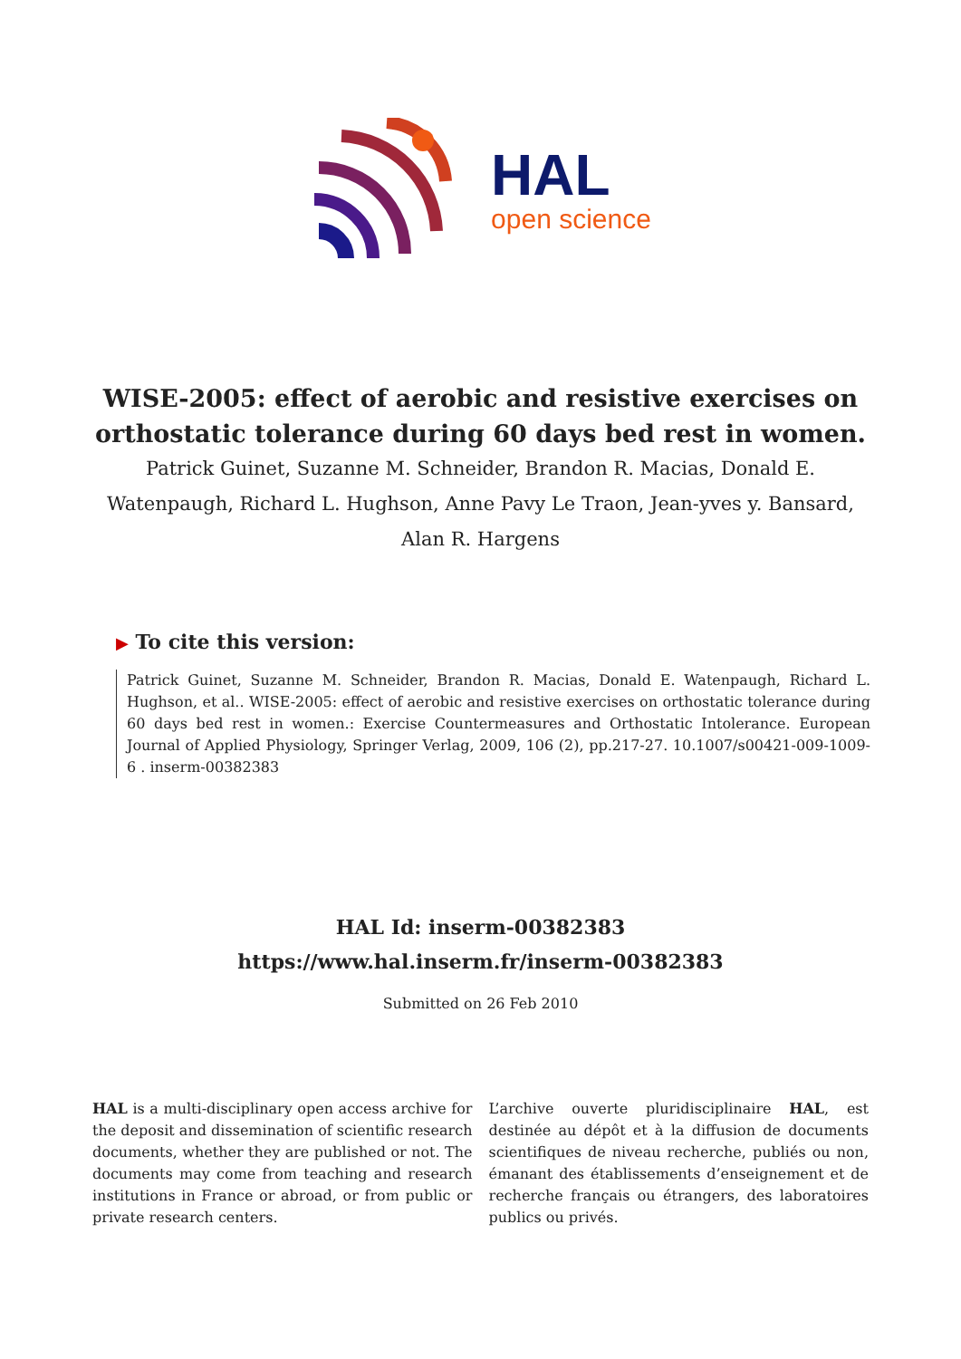HAL
open science
WISE-2005: effect of aerobic and resistive exercises on orthostatic tolerance during 60 days bed rest in women.
Patrick Guinet, Suzanne M. Schneider, Brandon R. Macias, Donald E. Watenpaugh, Richard L. Hughson, Anne Pavy Le Traon, Jean-yves y. Bansard, Alan R. Hargens
▶ To cite this version:
Patrick Guinet, Suzanne M. Schneider, Brandon R. Macias, Donald E. Watenpaugh, Richard L. Hughson, et al.. WISE-2005: effect of aerobic and resistive exercises on orthostatic tolerance during 60 days bed rest in women.: Exercise Countermeasures and Orthostatic Intolerance. European Journal of Applied Physiology, Springer Verlag, 2009, 106 (2), pp.217-27. 10.1007/s00421-009-1009-6 . inserm-00382383
HAL Id: inserm-00382383
https://www.hal.inserm.fr/inserm-00382383
Submitted on 26 Feb 2010
HAL is a multi-disciplinary open access archive for the deposit and dissemination of scientific research documents, whether they are published or not. The documents may come from teaching and research institutions in France or abroad, or from public or private research centers.
L’archive ouverte pluridisciplinaire HAL, est destinée au dépôt et à la diffusion de documents scientifiques de niveau recherche, publiés ou non, émanant des établissements d’enseignement et de recherche français ou étrangers, des laboratoires publics ou privés.